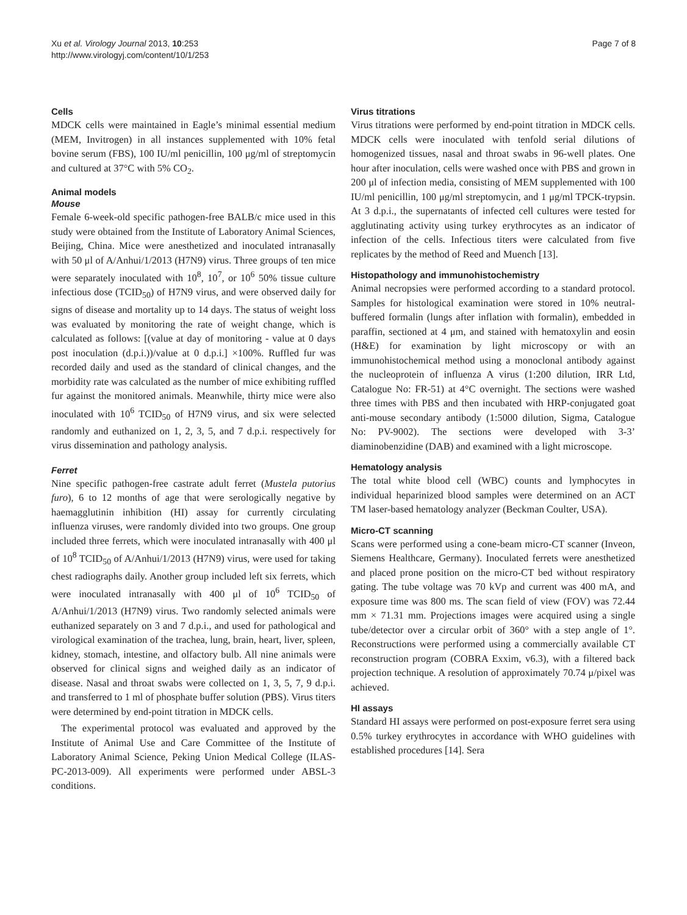Xu et al. Virology Journal 2013, 10:253
http://www.virologyj.com/content/10/1/253
Page 7 of 8
Cells
MDCK cells were maintained in Eagle’s minimal essential medium (MEM, Invitrogen) in all instances supplemented with 10% fetal bovine serum (FBS), 100 IU/ml penicillin, 100 μg/ml of streptomycin and cultured at 37°C with 5% CO<sub>2</sub>.
Animal models
Mouse
Female 6-week-old specific pathogen-free BALB/c mice used in this study were obtained from the Institute of Laboratory Animal Sciences, Beijing, China. Mice were anesthetized and inoculated intranasally with 50 μl of A/Anhui/1/2013 (H7N9) virus. Three groups of ten mice were separately inoculated with 10<sup>8</sup>, 10<sup>7</sup>, or 10<sup>6</sup> 50% tissue culture infectious dose (TCID<sub>50</sub>) of H7N9 virus, and were observed daily for signs of disease and mortality up to 14 days. The status of weight loss was evaluated by monitoring the rate of weight change, which is calculated as follows: [(value at day of monitoring - value at 0 days post inoculation (d.p.i.))/value at 0 d.p.i.] ×100%. Ruffled fur was recorded daily and used as the standard of clinical changes, and the morbidity rate was calculated as the number of mice exhibiting ruffled fur against the monitored animals. Meanwhile, thirty mice were also inoculated with 10<sup>6</sup> TCID<sub>50</sub> of H7N9 virus, and six were selected randomly and euthanized on 1, 2, 3, 5, and 7 d.p.i. respectively for virus dissemination and pathology analysis.
Ferret
Nine specific pathogen-free castrate adult ferret (Mustela putorius furo), 6 to 12 months of age that were serologically negative by haemagglutinin inhibition (HI) assay for currently circulating influenza viruses, were randomly divided into two groups. One group included three ferrets, which were inoculated intranasally with 400 μl of 10<sup>8</sup> TCID<sub>50</sub> of A/Anhui/1/2013 (H7N9) virus, were used for taking chest radiographs daily. Another group included left six ferrets, which were inoculated intranasally with 400 μl of 10<sup>6</sup> TCID<sub>50</sub> of A/Anhui/1/2013 (H7N9) virus. Two randomly selected animals were euthanized separately on 3 and 7 d.p.i., and used for pathological and virological examination of the trachea, lung, brain, heart, liver, spleen, kidney, stomach, intestine, and olfactory bulb. All nine animals were observed for clinical signs and weighed daily as an indicator of disease. Nasal and throat swabs were collected on 1, 3, 5, 7, 9 d.p.i. and transferred to 1 ml of phosphate buffer solution (PBS). Virus titers were determined by end-point titration in MDCK cells.
The experimental protocol was evaluated and approved by the Institute of Animal Use and Care Committee of the Institute of Laboratory Animal Science, Peking Union Medical College (ILAS-PC-2013-009). All experiments were performed under ABSL-3 conditions.
Virus titrations
Virus titrations were performed by end-point titration in MDCK cells. MDCK cells were inoculated with tenfold serial dilutions of homogenized tissues, nasal and throat swabs in 96-well plates. One hour after inoculation, cells were washed once with PBS and grown in 200 μl of infection media, consisting of MEM supplemented with 100 IU/ml penicillin, 100 μg/ml streptomycin, and 1 μg/ml TPCK-trypsin. At 3 d.p.i., the supernatants of infected cell cultures were tested for agglutinating activity using turkey erythrocytes as an indicator of infection of the cells. Infectious titers were calculated from five replicates by the method of Reed and Muench [13].
Histopathology and immunohistochemistry
Animal necropsies were performed according to a standard protocol. Samples for histological examination were stored in 10% neutral-buffered formalin (lungs after inflation with formalin), embedded in paraffin, sectioned at 4 μm, and stained with hematoxylin and eosin (H&E) for examination by light microscopy or with an immunohistochemical method using a monoclonal antibody against the nucleoprotein of influenza A virus (1:200 dilution, IRR Ltd, Catalogue No: FR-51) at 4°C overnight. The sections were washed three times with PBS and then incubated with HRP-conjugated goat anti-mouse secondary antibody (1:5000 dilution, Sigma, Catalogue No: PV-9002). The sections were developed with 3-3’ diaminobenzidine (DAB) and examined with a light microscope.
Hematology analysis
The total white blood cell (WBC) counts and lymphocytes in individual heparinized blood samples were determined on an ACT TM laser-based hematology analyzer (Beckman Coulter, USA).
Micro-CT scanning
Scans were performed using a cone-beam micro-CT scanner (Inveon, Siemens Healthcare, Germany). Inoculated ferrets were anesthetized and placed prone position on the micro-CT bed without respiratory gating. The tube voltage was 70 kVp and current was 400 mA, and exposure time was 800 ms. The scan field of view (FOV) was 72.44 mm × 71.31 mm. Projections images were acquired using a single tube/detector over a circular orbit of 360° with a step angle of 1°. Reconstructions were performed using a commercially available CT reconstruction program (COBRA Exxim, v6.3), with a filtered back projection technique. A resolution of approximately 70.74 μ/pixel was achieved.
HI assays
Standard HI assays were performed on post-exposure ferret sera using 0.5% turkey erythrocytes in accordance with WHO guidelines with established procedures [14]. Sera